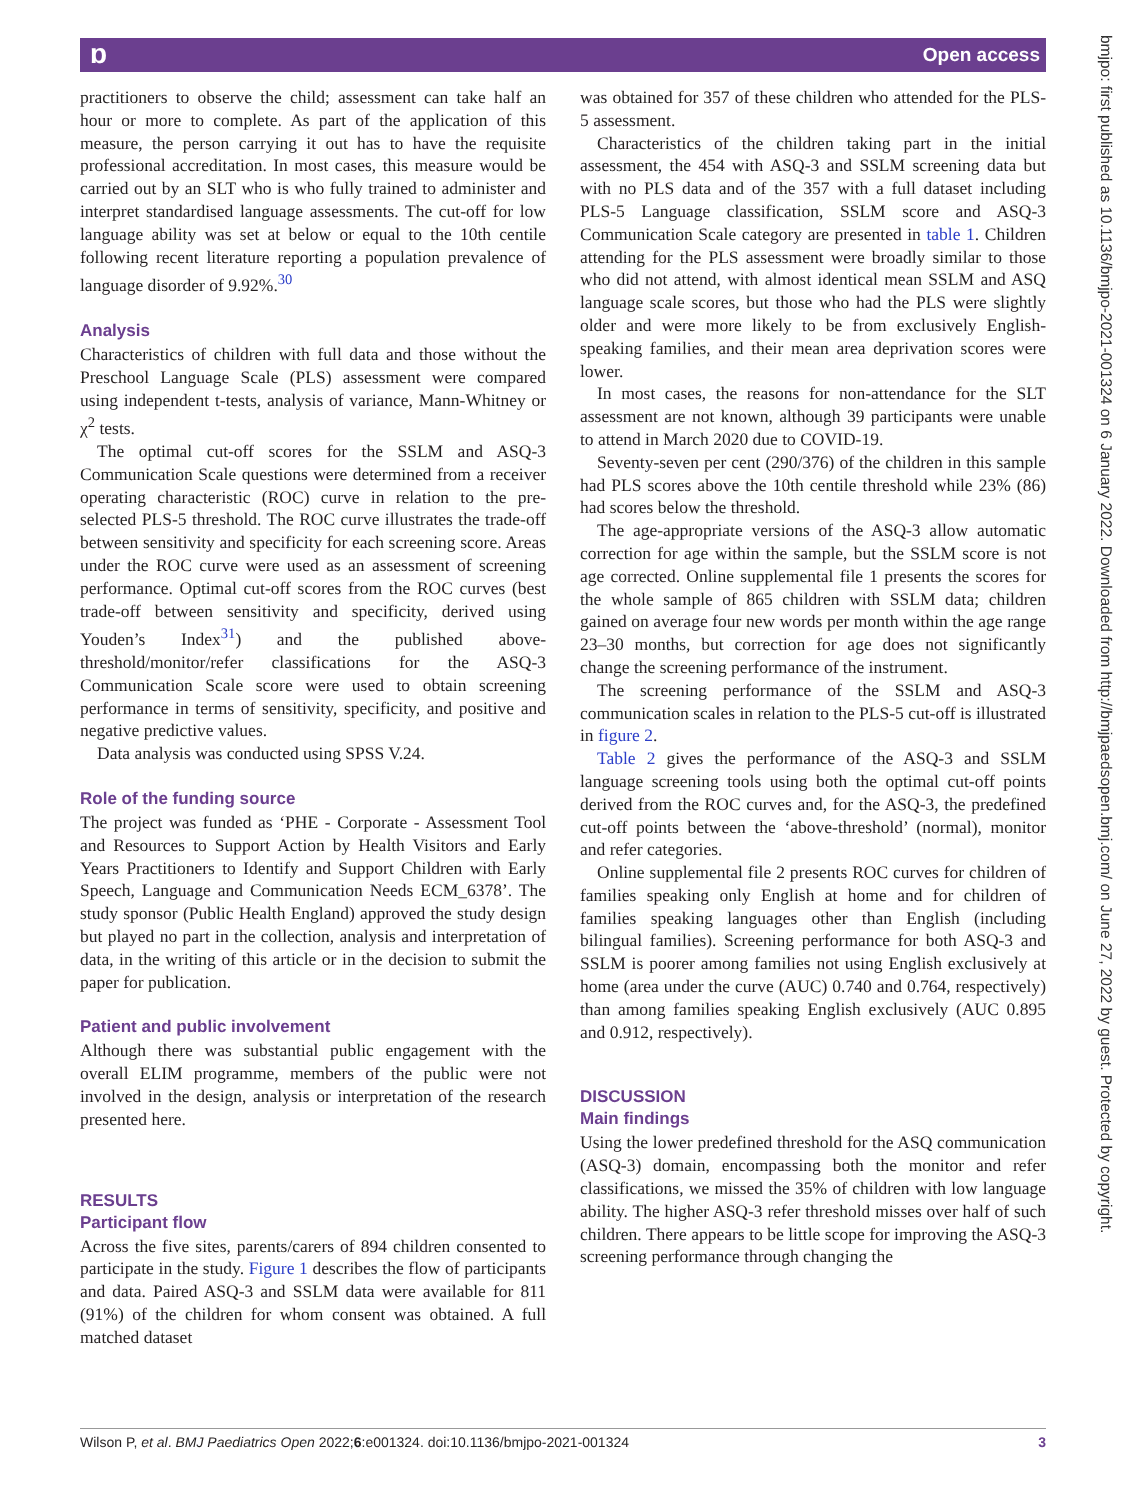ɒ Open access
bmjpo: first published as 10.1136/bmjpo-2021-001324 on 6 January 2022. Downloaded from http://bmjpaedsopen.bmj.com/ on June 27, 2022 by guest. Protected by copyright.
practitioners to observe the child; assessment can take half an hour or more to complete. As part of the application of this measure, the person carrying it out has to have the requisite professional accreditation. In most cases, this measure would be carried out by an SLT who is who fully trained to administer and interpret standardised language assessments. The cut-off for low language ability was set at below or equal to the 10th centile following recent literature reporting a population prevalence of language disorder of 9.92%.<sup>30</sup>
Analysis
Characteristics of children with full data and those without the Preschool Language Scale (PLS) assessment were compared using independent t-tests, analysis of variance, Mann-Whitney or χ<sup>2</sup> tests.
The optimal cut-off scores for the SSLM and ASQ-3 Communication Scale questions were determined from a receiver operating characteristic (ROC) curve in relation to the pre-selected PLS-5 threshold. The ROC curve illustrates the trade-off between sensitivity and specificity for each screening score. Areas under the ROC curve were used as an assessment of screening performance. Optimal cut-off scores from the ROC curves (best trade-off between sensitivity and specificity, derived using Youden’s Index<sup>31</sup>) and the published above-threshold/monitor/refer classifications for the ASQ-3 Communication Scale score were used to obtain screening performance in terms of sensitivity, specificity, and positive and negative predictive values.
Data analysis was conducted using SPSS V.24.
Role of the funding source
The project was funded as ‘PHE - Corporate - Assessment Tool and Resources to Support Action by Health Visitors and Early Years Practitioners to Identify and Support Children with Early Speech, Language and Communication Needs ECM_6378’. The study sponsor (Public Health England) approved the study design but played no part in the collection, analysis and interpretation of data, in the writing of this article or in the decision to submit the paper for publication.
Patient and public involvement
Although there was substantial public engagement with the overall ELIM programme, members of the public were not involved in the design, analysis or interpretation of the research presented here.
RESULTS
Participant flow
Across the five sites, parents/carers of 894 children consented to participate in the study. Figure 1 describes the flow of participants and data. Paired ASQ-3 and SSLM data were available for 811 (91%) of the children for whom consent was obtained. A full matched dataset
was obtained for 357 of these children who attended for the PLS-5 assessment.
Characteristics of the children taking part in the initial assessment, the 454 with ASQ-3 and SSLM screening data but with no PLS data and of the 357 with a full dataset including PLS-5 Language classification, SSLM score and ASQ-3 Communication Scale category are presented in table 1. Children attending for the PLS assessment were broadly similar to those who did not attend, with almost identical mean SSLM and ASQ language scale scores, but those who had the PLS were slightly older and were more likely to be from exclusively English-speaking families, and their mean area deprivation scores were lower.
In most cases, the reasons for non-attendance for the SLT assessment are not known, although 39 participants were unable to attend in March 2020 due to COVID-19.
Seventy-seven per cent (290/376) of the children in this sample had PLS scores above the 10th centile threshold while 23% (86) had scores below the threshold.
The age-appropriate versions of the ASQ-3 allow automatic correction for age within the sample, but the SSLM score is not age corrected. Online supplemental file 1 presents the scores for the whole sample of 865 children with SSLM data; children gained on average four new words per month within the age range 23–30 months, but correction for age does not significantly change the screening performance of the instrument.
The screening performance of the SSLM and ASQ-3 communication scales in relation to the PLS-5 cut-off is illustrated in figure 2.
Table 2 gives the performance of the ASQ-3 and SSLM language screening tools using both the optimal cut-off points derived from the ROC curves and, for the ASQ-3, the predefined cut-off points between the ‘above-threshold’ (normal), monitor and refer categories.
Online supplemental file 2 presents ROC curves for children of families speaking only English at home and for children of families speaking languages other than English (including bilingual families). Screening performance for both ASQ-3 and SSLM is poorer among families not using English exclusively at home (area under the curve (AUC) 0.740 and 0.764, respectively) than among families speaking English exclusively (AUC 0.895 and 0.912, respectively).
DISCUSSION
Main findings
Using the lower predefined threshold for the ASQ communication (ASQ-3) domain, encompassing both the monitor and refer classifications, we missed the 35% of children with low language ability. The higher ASQ-3 refer threshold misses over half of such children. There appears to be little scope for improving the ASQ-3 screening performance through changing the
Wilson P, et al. BMJ Paediatrics Open 2022;6:e001324. doi:10.1136/bmjpo-2021-001324 3